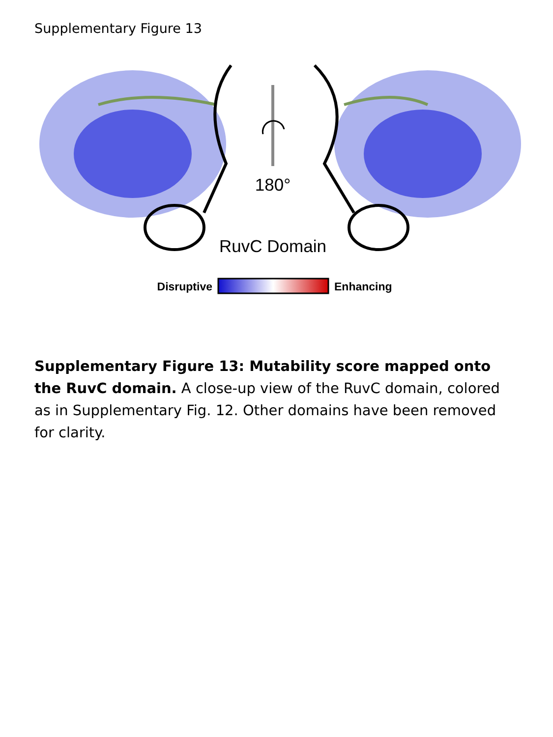Supplementary Figure 13
180°
RuvC Domain
Disruptive
Enhancing
Supplementary Figure 13: Mutability score mapped onto the RuvC domain. A close-up view of the RuvC domain, colored as in Supplementary Fig. 12. Other domains have been removed for clarity.